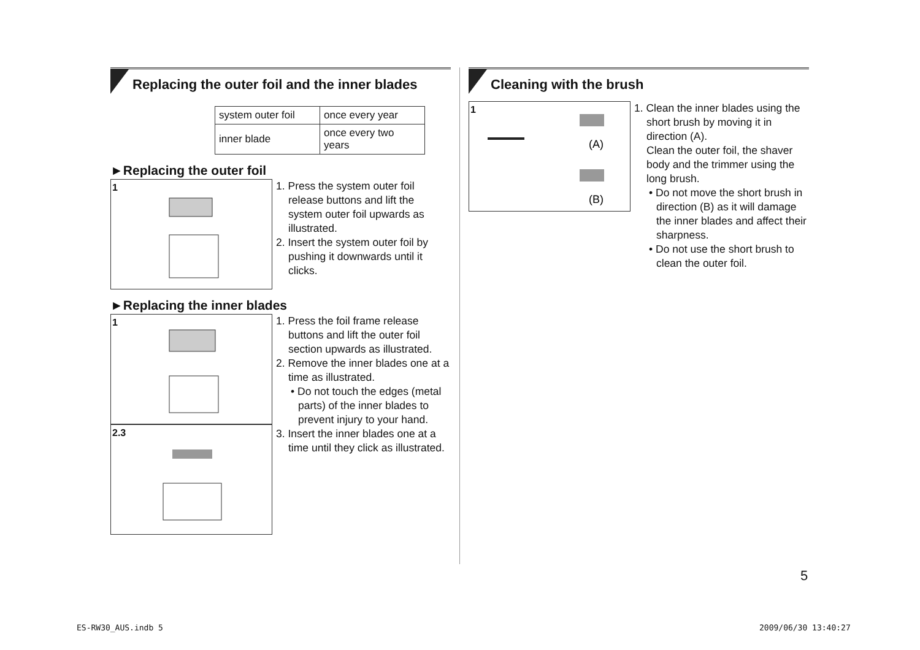Replacing the outer foil and the inner blades
| system outer foil | once every year |
| inner blade | once every two years |
►Replacing the outer foil
1
1. Press the system outer foil release buttons and lift the system outer foil upwards as illustrated.
2. Insert the system outer foil by pushing it downwards until it clicks.
►Replacing the inner blades
1
2.3
1. Press the foil frame release buttons and lift the outer foil section upwards as illustrated.
2. Remove the inner blades one at a time as illustrated.
• Do not touch the edges (metal parts) of the inner blades to prevent injury to your hand.
3. Insert the inner blades one at a time until they click as illustrated.
Cleaning with the brush
1
(A)
(B)
1. Clean the inner blades using the short brush by moving it in direction (A).
Clean the outer foil, the shaver body and the trimmer using the long brush.
• Do not move the short brush in direction (B) as it will damage the inner blades and affect their sharpness.
• Do not use the short brush to clean the outer foil.
5
ES-RW30_AUS.indb 5 2009/06/30 13:40:27